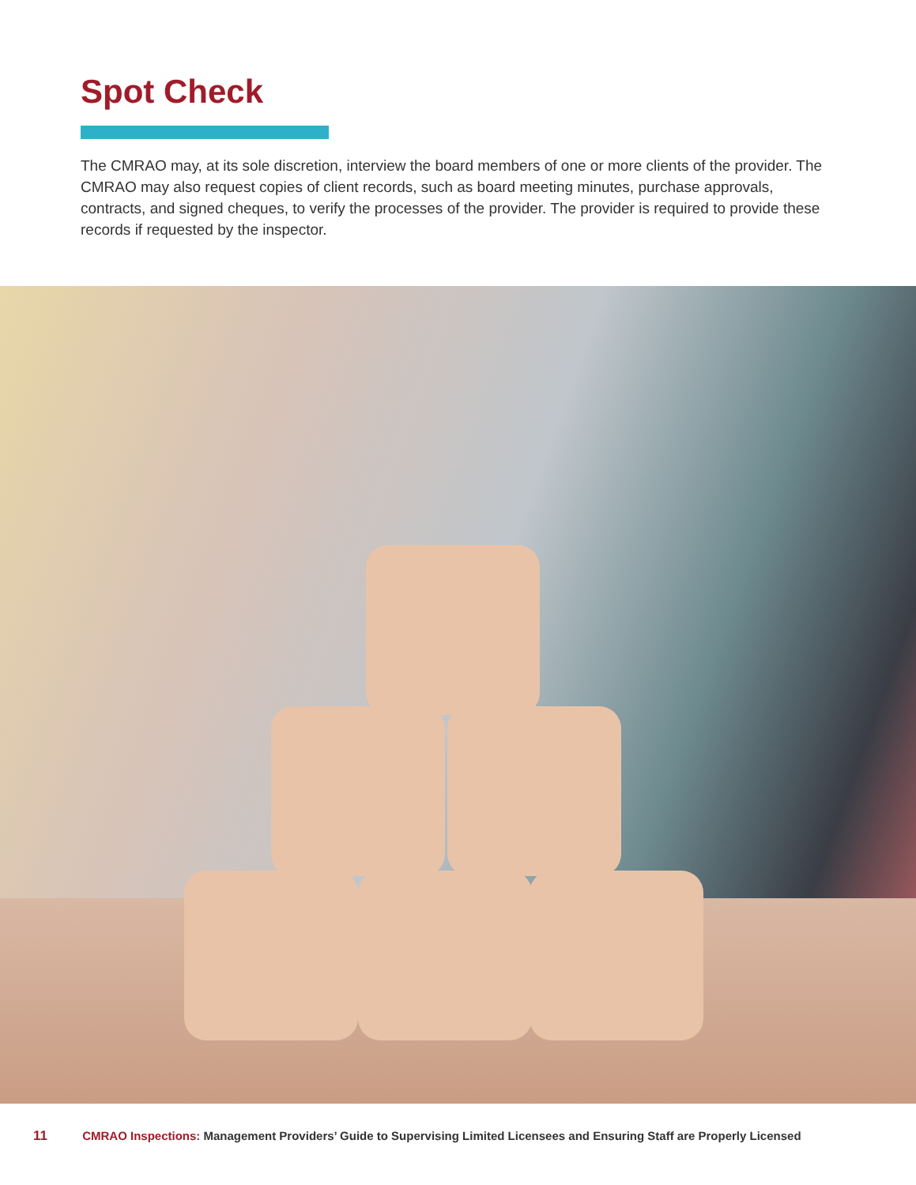Spot Check
The CMRAO may, at its sole discretion, interview the board members of one or more clients of the provider. The CMRAO may also request copies of client records, such as board meeting minutes, purchase approvals, contracts, and signed cheques, to verify the processes of the provider. The provider is required to provide these records if requested by the inspector.
11 CMRAO Inspections: Management Providers’ Guide to Supervising Limited Licensees and Ensuring Staff are Properly Licensed